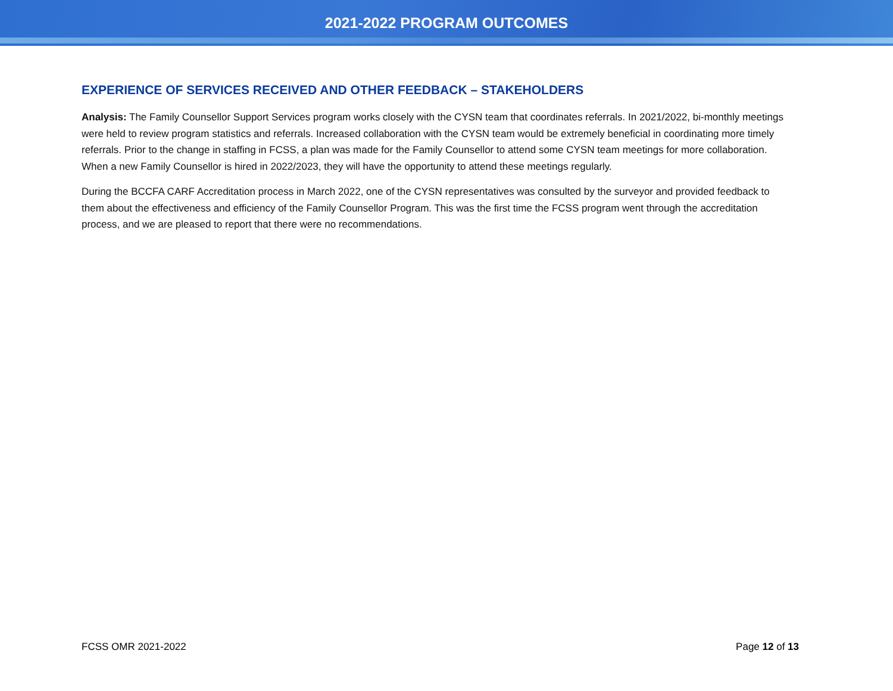2021-2022 PROGRAM OUTCOMES
EXPERIENCE OF SERVICES RECEIVED AND OTHER FEEDBACK – STAKEHOLDERS
Analysis: The Family Counsellor Support Services program works closely with the CYSN team that coordinates referrals. In 2021/2022, bi-monthly meetings were held to review program statistics and referrals. Increased collaboration with the CYSN team would be extremely beneficial in coordinating more timely referrals. Prior to the change in staffing in FCSS, a plan was made for the Family Counsellor to attend some CYSN team meetings for more collaboration. When a new Family Counsellor is hired in 2022/2023, they will have the opportunity to attend these meetings regularly.
During the BCCFA CARF Accreditation process in March 2022, one of the CYSN representatives was consulted by the surveyor and provided feedback to them about the effectiveness and efficiency of the Family Counsellor Program. This was the first time the FCSS program went through the accreditation process, and we are pleased to report that there were no recommendations.
FCSS OMR 2021-2022 Page 12 of 13